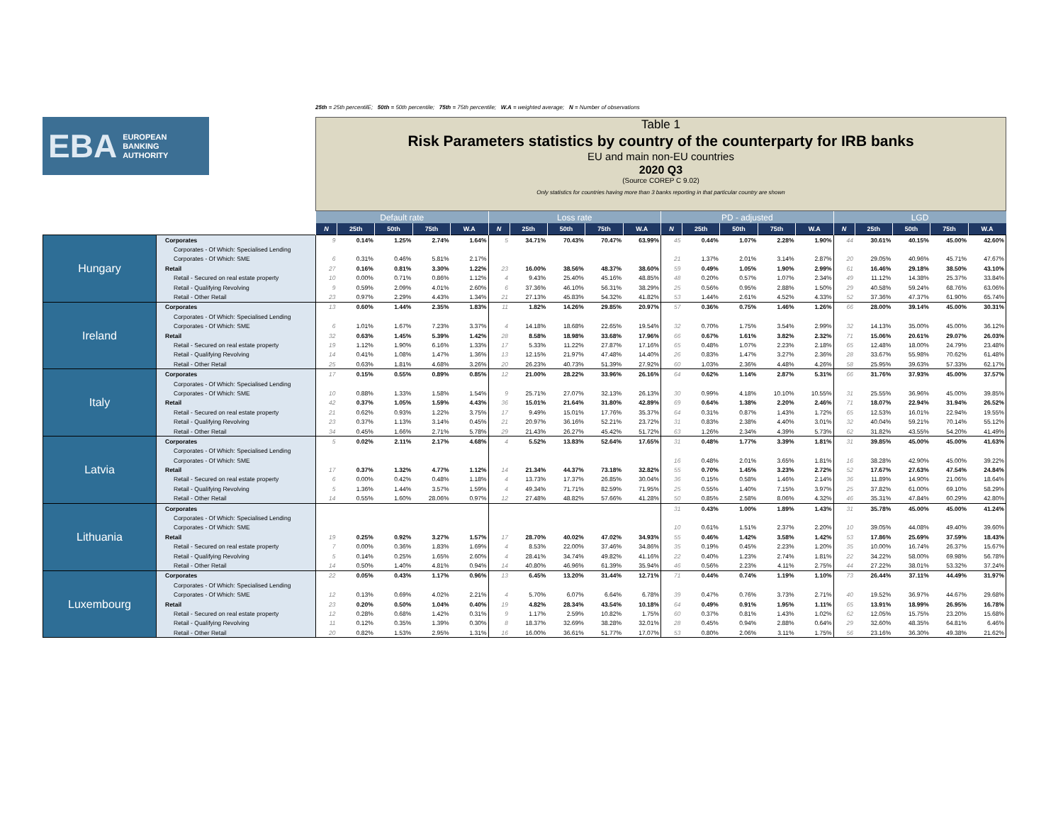25th = 25th percentilE; 50th = 50th percentile; 75th = 75th percentile; W.A = weighted average; N = Number of observations
EBA EUROPEAN
BANKING
AUTHORITY
Table 1
Risk Parameters statistics by country of the counterparty for IRB banks
EU and main non-EU countries
2020 Q3
(Source COREP C 9.02)
Only statistics for countries having more than 3 banks reporting in that particular country are shown
| | | Default rate | | | | | Loss rate | | | | | PD - adjusted | | | | | LGD | | | | |
| --- | --- | --- | --- | --- | --- | --- | --- | --- | --- | --- | --- | --- | --- | --- | --- | --- | --- | --- | --- | --- | --- |
| | | N | 25th | 50th | 75th | W.A | N | 25th | 50th | 75th | W.A | N | 25th | 50th | 75th | W.A | N | 25th | 50th | 75th | W.A |
| Hungary | Corporates | 9 | 0.14% | 1.25% | 2.74% | 1.64% | 5 | 34.71% | 70.43% | 70.47% | 63.99% | 45 | 0.44% | 1.07% | 2.28% | 1.90% | 44 | 30.61% | 40.15% | 45.00% | 42.60% |
| | Corporates - Of Which: Specialised Lending | | | | | | | | | | | | | | | | | | | | |
| | Corporates - Of Which: SME | 6 | 0.31% | 0.46% | 5.81% | 2.17% | | | | | | 21 | 1.37% | 2.01% | 3.14% | 2.87% | 20 | 29.05% | 40.96% | 45.71% | 47.67% |
| | Retail | 27 | 0.16% | 0.81% | 3.30% | 1.22% | 23 | 16.00% | 38.56% | 48.37% | 38.60% | 59 | 0.49% | 1.05% | 1.90% | 2.99% | 61 | 16.46% | 29.18% | 38.50% | 43.10% |
| | Retail - Secured on real estate property | 10 | 0.00% | 0.71% | 0.86% | 1.12% | 4 | 9.43% | 25.40% | 45.16% | 48.85% | 48 | 0.20% | 0.57% | 1.07% | 2.34% | 49 | 11.12% | 14.38% | 25.37% | 33.84% |
| | Retail - Qualifying Revolving | 9 | 0.59% | 2.09% | 4.01% | 2.60% | 6 | 37.36% | 46.10% | 56.31% | 38.29% | 25 | 0.56% | 0.95% | 2.88% | 1.50% | 29 | 40.58% | 59.24% | 68.76% | 63.06% |
| | Retail - Other Retail | 23 | 0.97% | 2.29% | 4.43% | 1.34% | 21 | 27.13% | 45.83% | 54.32% | 41.82% | 53 | 1.44% | 2.61% | 4.52% | 4.33% | 52 | 37.36% | 47.37% | 61.90% | 65.74% |
| Ireland | Corporates | 13 | 0.60% | 1.44% | 2.35% | 1.83% | 11 | 1.82% | 14.26% | 29.85% | 20.97% | 57 | 0.36% | 0.75% | 1.46% | 1.26% | 66 | 28.00% | 39.14% | 45.00% | 30.31% |
| | Corporates - Of Which: Specialised Lending | | | | | | | | | | | | | | | | | | | | |
| | Corporates - Of Which: SME | 6 | 1.01% | 1.67% | 7.23% | 3.37% | 4 | 14.18% | 18.68% | 22.65% | 19.54% | 32 | 0.70% | 1.75% | 3.54% | 2.99% | 32 | 14.13% | 35.00% | 45.00% | 36.12% |
| | Retail | 32 | 0.63% | 1.45% | 5.39% | 1.42% | 28 | 8.58% | 18.98% | 33.68% | 17.96% | 66 | 0.67% | 1.61% | 3.82% | 2.32% | 71 | 15.06% | 20.61% | 29.07% | 26.03% |
| | Retail - Secured on real estate property | 19 | 1.12% | 1.90% | 6.16% | 1.33% | 17 | 5.33% | 11.22% | 27.87% | 17.16% | 65 | 0.48% | 1.07% | 2.23% | 2.18% | 65 | 12.48% | 18.00% | 24.79% | 23.48% |
| | Retail - Qualifying Revolving | 14 | 0.41% | 1.08% | 1.47% | 1.36% | 13 | 12.15% | 21.97% | 47.48% | 14.40% | 26 | 0.83% | 1.47% | 3.27% | 2.36% | 28 | 33.67% | 55.98% | 70.62% | 61.48% |
| | Retail - Other Retail | 25 | 0.63% | 1.81% | 4.68% | 3.26% | 20 | 26.23% | 40.73% | 51.39% | 27.92% | 60 | 1.03% | 2.36% | 4.48% | 4.26% | 58 | 25.95% | 39.63% | 57.33% | 62.17% |
| Italy | Corporates | 17 | 0.15% | 0.55% | 0.89% | 0.85% | 12 | 21.00% | 28.22% | 33.96% | 26.16% | 64 | 0.62% | 1.14% | 2.87% | 5.31% | 66 | 31.76% | 37.93% | 45.00% | 37.57% |
| | Corporates - Of Which: Specialised Lending | | | | | | | | | | | | | | | | | | | | |
| | Corporates - Of Which: SME | 10 | 0.88% | 1.33% | 1.58% | 1.54% | 9 | 25.71% | 27.07% | 32.13% | 26.13% | 30 | 0.99% | 4.18% | 10.10% | 10.55% | 31 | 25.55% | 36.96% | 45.00% | 39.85% |
| | Retail | 42 | 0.37% | 1.05% | 1.59% | 4.43% | 36 | 15.01% | 21.64% | 31.80% | 42.89% | 69 | 0.64% | 1.38% | 2.20% | 2.46% | 71 | 18.07% | 22.94% | 31.94% | 26.52% |
| | Retail - Secured on real estate property | 21 | 0.62% | 0.93% | 1.22% | 3.75% | 17 | 9.49% | 15.01% | 17.76% | 35.37% | 64 | 0.31% | 0.87% | 1.43% | 1.72% | 65 | 12.53% | 16.01% | 22.94% | 19.55% |
| | Retail - Qualifying Revolving | 23 | 0.37% | 1.13% | 3.14% | 0.45% | 21 | 20.97% | 36.16% | 52.21% | 23.72% | 31 | 0.83% | 2.38% | 4.40% | 3.01% | 32 | 40.04% | 59.21% | 70.14% | 55.12% |
| | Retail - Other Retail | 34 | 0.45% | 1.66% | 2.71% | 5.78% | 29 | 21.43% | 26.27% | 45.42% | 51.72% | 63 | 1.26% | 2.34% | 4.39% | 5.73% | 62 | 31.82% | 43.55% | 54.20% | 41.49% |
| Latvia | Corporates | 5 | 0.02% | 2.11% | 2.17% | 4.68% | 4 | 5.52% | 13.83% | 52.64% | 17.65% | 31 | 0.48% | 1.77% | 3.39% | 1.81% | 31 | 39.85% | 45.00% | 45.00% | 41.63% |
| | Corporates - Of Which: Specialised Lending | | | | | | | | | | | | | | | | | | | | |
| | Corporates - Of Which: SME | | | | | | | | | | | 16 | 0.48% | 2.01% | 3.65% | 1.81% | 16 | 38.28% | 42.90% | 45.00% | 39.22% |
| | Retail | 17 | 0.37% | 1.32% | 4.77% | 1.12% | 14 | 21.34% | 44.37% | 73.18% | 32.82% | 55 | 0.70% | 1.45% | 3.23% | 2.72% | 52 | 17.67% | 27.63% | 47.54% | 24.84% |
| | Retail - Secured on real estate property | 6 | 0.00% | 0.42% | 0.48% | 1.18% | 4 | 13.73% | 17.37% | 26.85% | 30.04% | 36 | 0.15% | 0.58% | 1.46% | 2.14% | 36 | 11.89% | 14.90% | 21.06% | 18.64% |
| | Retail - Qualifying Revolving | 5 | 1.36% | 1.44% | 3.57% | 1.59% | 4 | 49.34% | 71.71% | 82.59% | 71.95% | 25 | 0.55% | 1.40% | 7.15% | 3.97% | 25 | 37.82% | 61.00% | 69.10% | 58.29% |
| | Retail - Other Retail | 14 | 0.55% | 1.60% | 28.06% | 0.97% | 12 | 27.48% | 48.82% | 57.66% | 41.28% | 50 | 0.85% | 2.58% | 8.06% | 4.32% | 46 | 35.31% | 47.84% | 60.29% | 42.80% |
| Lithuania | Corporates | | | | | | | | | | | 31 | 0.43% | 1.00% | 1.89% | 1.43% | 31 | 35.78% | 45.00% | 45.00% | 41.24% |
| | Corporates - Of Which: Specialised Lending | | | | | | | | | | | | | | | | | | | | |
| | Corporates - Of Which: SME | | | | | | | | | | | 10 | 0.61% | 1.51% | 2.37% | 2.20% | 10 | 39.05% | 44.08% | 49.40% | 39.60% |
| | Retail | 19 | 0.25% | 0.92% | 3.27% | 1.57% | 17 | 28.70% | 40.02% | 47.02% | 34.93% | 55 | 0.46% | 1.42% | 3.58% | 1.42% | 53 | 17.86% | 25.69% | 37.59% | 18.43% |
| | Retail - Secured on real estate property | 7 | 0.00% | 0.36% | 1.83% | 1.69% | 4 | 8.53% | 22.00% | 37.46% | 34.86% | 35 | 0.19% | 0.45% | 2.23% | 1.20% | 35 | 10.00% | 16.74% | 26.37% | 15.67% |
| | Retail - Qualifying Revolving | 5 | 0.14% | 0.25% | 1.65% | 2.60% | 4 | 28.41% | 34.74% | 49.82% | 41.16% | 22 | 0.40% | 1.23% | 2.74% | 1.81% | 22 | 34.22% | 58.00% | 69.98% | 56.78% |
| | Retail - Other Retail | 14 | 0.50% | 1.40% | 4.81% | 0.94% | 14 | 40.80% | 46.96% | 61.39% | 35.94% | 46 | 0.56% | 2.23% | 4.11% | 2.75% | 44 | 27.22% | 38.01% | 53.32% | 37.24% |
| Luxembourg | Corporates | 22 | 0.05% | 0.43% | 1.17% | 0.96% | 13 | 6.45% | 13.20% | 31.44% | 12.71% | 71 | 0.44% | 0.74% | 1.19% | 1.10% | 73 | 26.44% | 37.11% | 44.49% | 31.97% |
| | Corporates - Of Which: Specialised Lending | | | | | | | | | | | | | | | | | | | | |
| | Corporates - Of Which: SME | 12 | 0.13% | 0.69% | 4.02% | 2.21% | 4 | 5.70% | 6.07% | 6.64% | 6.78% | 39 | 0.47% | 0.76% | 3.73% | 2.71% | 40 | 19.52% | 36.97% | 44.67% | 29.68% |
| | Retail | 23 | 0.20% | 0.50% | 1.04% | 0.40% | 19 | 4.82% | 28.34% | 43.54% | 10.18% | 64 | 0.49% | 0.91% | 1.95% | 1.11% | 65 | 13.91% | 18.99% | 26.95% | 16.78% |
| | Retail - Secured on real estate property | 12 | 0.28% | 0.68% | 1.42% | 0.31% | 9 | 1.17% | 2.59% | 10.82% | 1.75% | 60 | 0.37% | 0.81% | 1.43% | 1.02% | 62 | 12.05% | 15.75% | 23.20% | 15.68% |
| | Retail - Qualifying Revolving | 11 | 0.12% | 0.35% | 1.39% | 0.30% | 8 | 18.37% | 32.69% | 38.28% | 32.01% | 28 | 0.45% | 0.94% | 2.88% | 0.64% | 29 | 32.60% | 48.35% | 64.81% | 6.46% |
| | Retail - Other Retail | 20 | 0.82% | 1.53% | 2.95% | 1.31% | 16 | 16.00% | 36.61% | 51.77% | 17.07% | 53 | 0.80% | 2.06% | 3.11% | 1.75% | 56 | 23.16% | 36.30% | 49.38% | 21.62% |